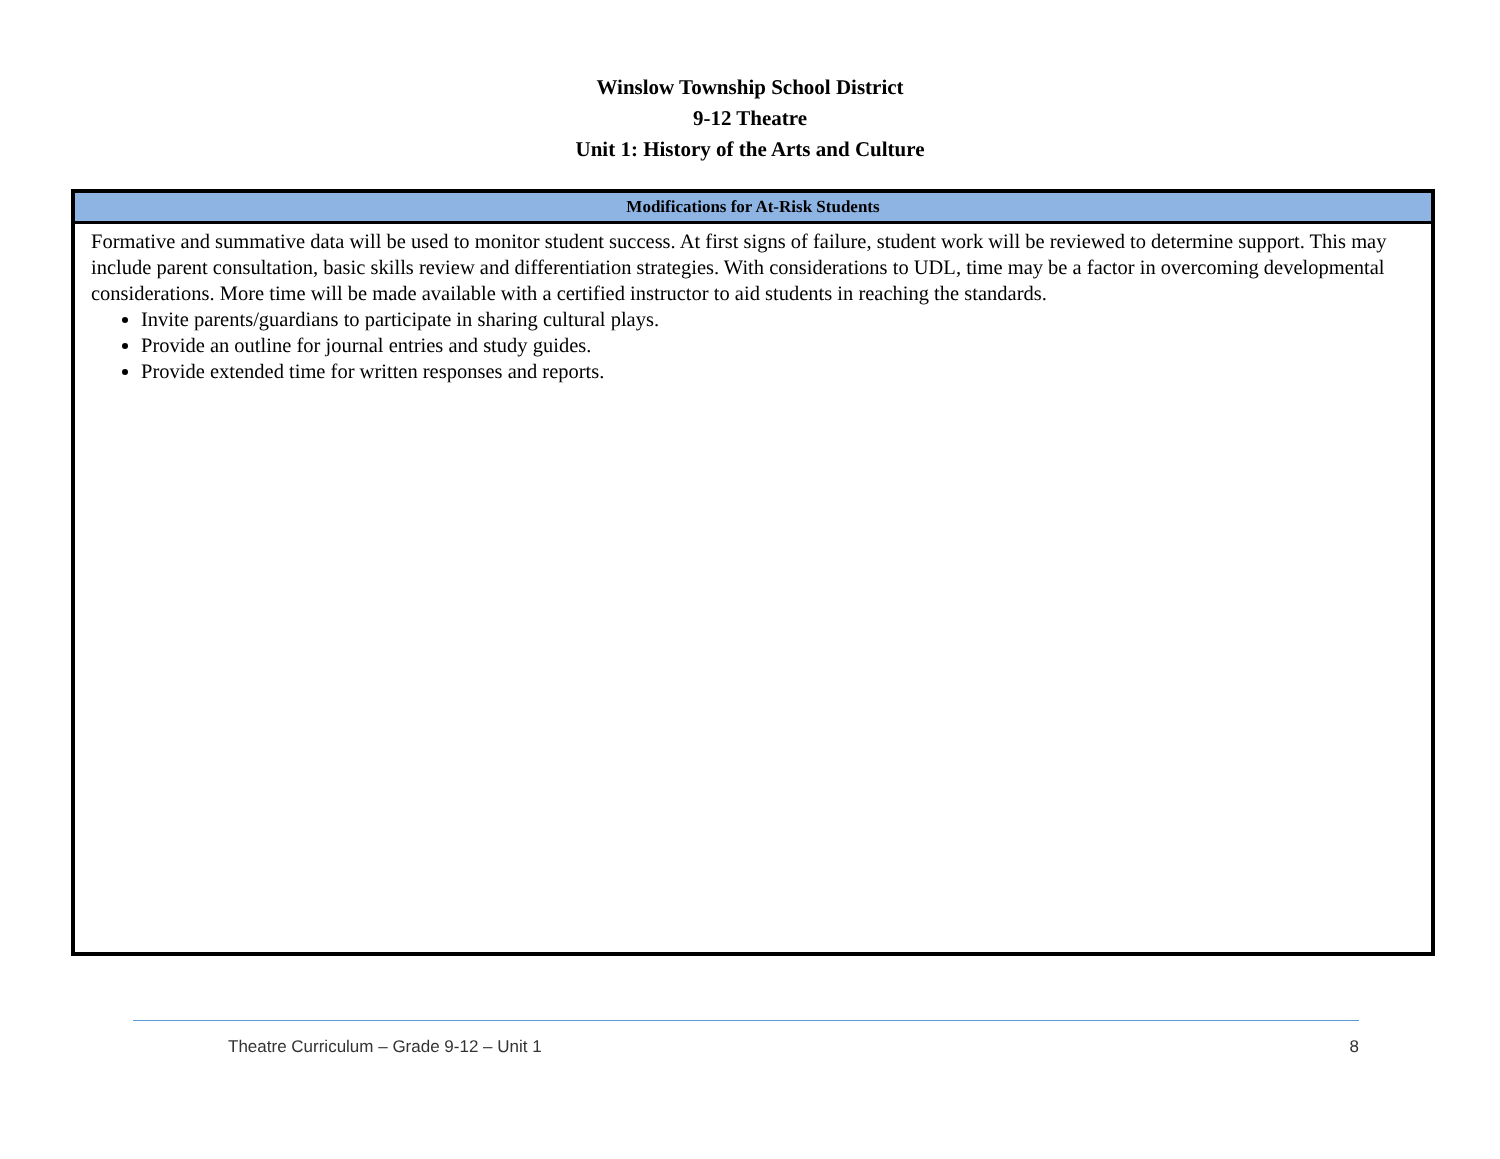Winslow Township School District
9-12 Theatre
Unit 1: History of the Arts and Culture
| Modifications for At-Risk Students |
| --- |
| Formative and summative data will be used to monitor student success. At first signs of failure, student work will be reviewed to determine support. This may include parent consultation, basic skills review and differentiation strategies. With considerations to UDL, time may be a factor in overcoming developmental considerations. More time will be made available with a certified instructor to aid students in reaching the standards. Invite parents/guardians to participate in sharing cultural plays. Provide an outline for journal entries and study guides. Provide extended time for written responses and reports. |
Theatre Curriculum – Grade 9-12 – Unit 1 8